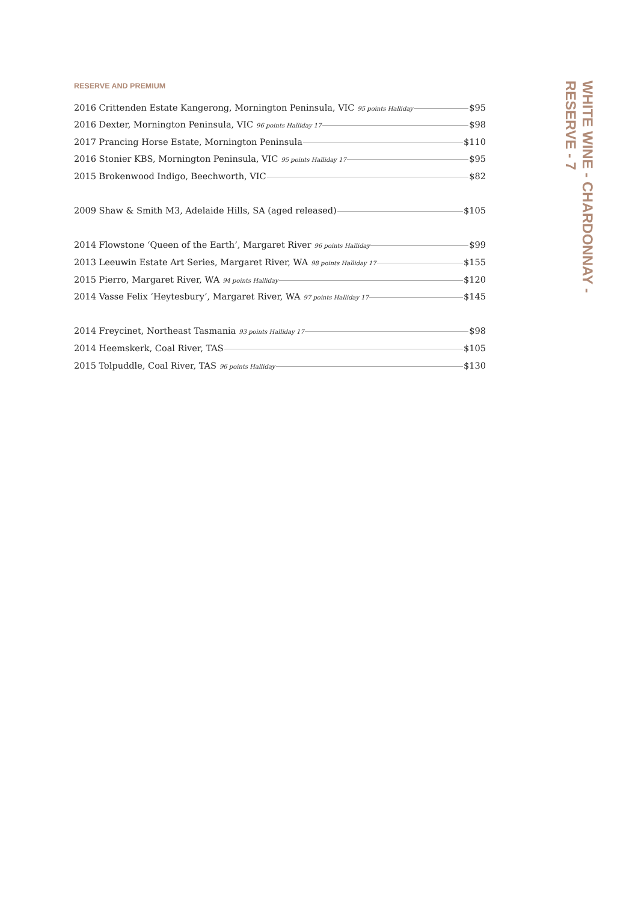RESERVE AND PREMIUM
| 2016 Crittenden Estate Kangerong, Mornington Peninsula, VIC 95 points Halliday $95 |
| 2016 Dexter, Mornington Peninsula, VIC 96 points Halliday 17 $98 |
| 2017 Prancing Horse Estate, Mornington Peninsula $110 |
| 2016 Stonier KBS, Mornington Peninsula, VIC 95 points Halliday 17 $95 |
| 2015 Brokenwood Indigo, Beechworth, VIC $82 |
| 2009 Shaw & Smith M3, Adelaide Hills, SA (aged released) $105 |
| 2014 Flowstone ‘Queen of the Earth’, Margaret River 96 points Halliday $99 |
| 2013 Leeuwin Estate Art Series, Margaret River, WA 98 points Halliday 17 $155 |
| 2015 Pierro, Margaret River, WA 94 points Halliday $120 |
| 2014 Vasse Felix ‘Heytesbury’, Margaret River, WA 97 points Halliday 17 $145 |
| 2014 Freycinet, Northeast Tasmania 93 points Halliday 17 $98 |
| 2014 Heemskerk, Coal River, TAS $105 |
| 2015 Tolpuddle, Coal River, TAS 96 points Halliday $130 |
WHITE WINE - CHARDONNAY -
RESERVE - 7